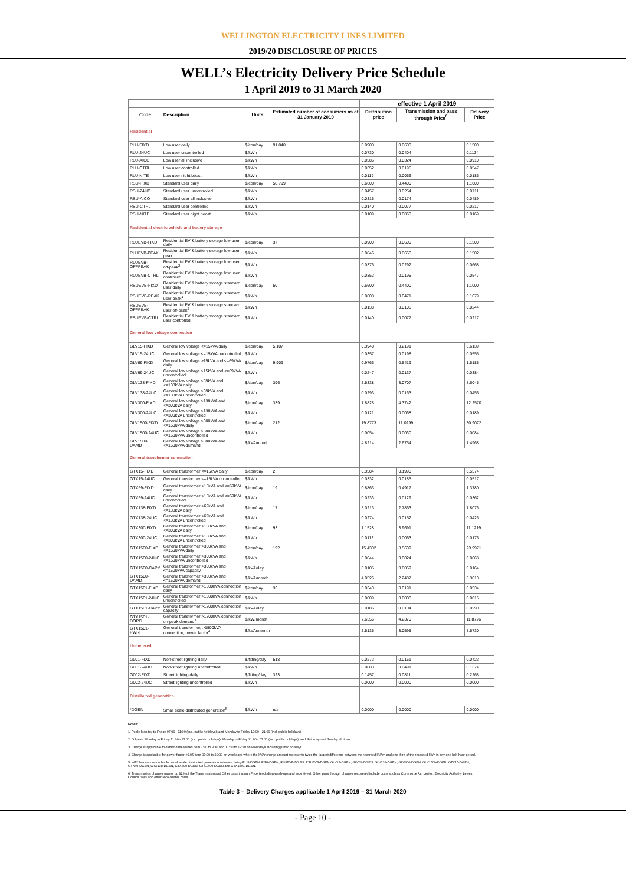WELLINGTON ELECTRICITY LINES LIMITED
2019/20 DISCLOSURE OF PRICES
WELL’s Electricity Delivery Price Schedule
1 April 2019 to 31 March 2020
| | | | | effective 1 April 2019 | | |
| Code | Description | Units | Estimated number of consumers as at 31 January 2019 | Distribution price | Transmission and pass through Price<sup>6</sup> | Delivery Price |
| Residential | | | | | | |
| RLU-FIXD | Low user daily | $/con/day | 91,840 | 0.0900 | 0.0600 | 0.1500 |
| RLU-24UC | Low user uncontrolled | $/kWh | | 0.0730 | 0.0404 | 0.1134 |
| RLU-AICO | Low user all inclusive | $/kWh | | 0.0586 | 0.0324 | 0.0910 |
| RLU-CTRL | Low user controlled | $/kWh | | 0.0352 | 0.0195 | 0.0547 |
| RLU-NITE | Low user night boost | $/kWh | | 0.0119 | 0.0066 | 0.0185 |
| RSU-FIXD | Standard user daily | $/con/day | 58,799 | 0.6600 | 0.4400 | 1.1000 |
| RSU-24UC | Standard user uncontrolled | $/kWh | | 0.0457 | 0.0254 | 0.0711 |
| RSU-AICO | Standard user all inclusive | $/kWh | | 0.0315 | 0.0174 | 0.0489 |
| RSU-CTRL | Standard user controlled | $/kWh | | 0.0140 | 0.0077 | 0.0217 |
| RSU-NITE | Standard user night boost | $/kWh | | 0.0109 | 0.0060 | 0.0169 |
| Residential electric vehicle and battery storage | | | | | | |
| RLUEVB-FIXD | Residential EV & battery storage low user daily | $/con/day | 37 | 0.0900 | 0.0600 | 0.1500 |
| RLUEVB-PEAK | Residential EV & battery storage low user peak<sup>1</sup> | $/kWh | | 0.0846 | 0.0656 | 0.1502 |
| RLUEVB-OFFPEAK | Residential EV & battery storage low user off-peak<sup>2</sup> | $/kWh | | 0.0376 | 0.0292 | 0.0668 |
| RLUEVB-CTRL | Residential EV & battery storage low user controlled | $/kWh | | 0.0352 | 0.0195 | 0.0547 |
| RSUEVB-FIXD | Residential EV & battery storage standard user daily | $/con/day | 50 | 0.6600 | 0.4400 | 1.1000 |
| RSUEVB-PEAK | Residential EV & battery storage standard user peak<sup>1</sup> | $/kWh | | 0.0608 | 0.0471 | 0.1079 |
| RSUEVB-OFFPEAK | Residential EV & battery storage standard user off-peak<sup>2</sup> | $/kWh | | 0.0138 | 0.0106 | 0.0244 |
| RSUEVB-CTRL | Residential EV & battery storage standard user controlled | $/kWh | | 0.0140 | 0.0077 | 0.0217 |
| General low voltage connection | | | | | | |
| GLV15-FIXD | General low voltage <=15kVA daily | $/con/day | 5,107 | 0.3948 | 0.2191 | 0.6139 |
| GLV15-24UC | General low voltage <=15kVA uncontrolled | $/kWh | | 0.0357 | 0.0198 | 0.0555 |
| GLV69-FIXD | General low voltage >15kVA and <=69kVA daily | $/con/day | 9,909 | 0.9766 | 0.5419 | 1.5185 |
| GLV69-24UC | General low voltage >15kVA and <=69kVA uncontrolled | $/kWh | | 0.0247 | 0.0137 | 0.0384 |
| GLV138-FIXD | General low voltage >69kVA and <=138kVA daily | $/con/day | 396 | 5.5338 | 3.0707 | 8.6045 |
| GLV138-24UC | General low voltage >69kVA and <=138kVA uncontrolled | $/kWh | | 0.0293 | 0.0163 | 0.0456 |
| GLV300-FIXD | General low voltage >138kVA and <=300kVA daily | $/con/day | 339 | 7.8828 | 4.3742 | 12.2570 |
| GLV300-24UC | General low voltage >138kVA and <=300kVA uncontrolled | $/kWh | | 0.0121 | 0.0068 | 0.0189 |
| GLV1500-FIXD | General low voltage >300kVA and <=1500kVA daily | $/con/day | 212 | 19.8773 | 11.0299 | 30.9072 |
| GLV1500-24UC | General low voltage >300kVA and <=1500kVA uncontrolled | $/kWh | | 0.0054 | 0.0030 | 0.0084 |
| GLV1500-DAMD | General low voltage >300kVA and <=1500kVA demand | $/kVA/month | | 4.8214 | 2.6754 | 7.4968 |
| General transformer connection | | | | | | |
| GTX15-FIXD | General transformer <=15kVA daily | $/con/day | 2 | 0.3584 | 0.1990 | 0.5574 |
| GTX15-24UC | General transformer <=15kVA uncontrolled | $/kWh | | 0.0332 | 0.0185 | 0.0517 |
| GTX69-FIXD | General transformer >15kVA and <=69kVA daily | $/con/day | 19 | 0.8863 | 0.4917 | 1.3780 |
| GTX69-24UC | General transformer >15kVA and <=69kVA uncontrolled | $/kWh | | 0.0233 | 0.0129 | 0.0362 |
| GTX138-FIXD | General transformer >69kVA and <=138kVA daily | $/con/day | 17 | 5.0213 | 2.7863 | 7.8076 |
| GTX138-24UC | General transformer >69kVA and <=138kVA uncontrolled | $/kWh | | 0.0274 | 0.0152 | 0.0426 |
| GTX300-FIXD | General transformer >138kVA and <=300kVA daily | $/con/day | 93 | 7.1528 | 3.9691 | 11.1219 |
| GTX300-24UC | General transformer >138kVA and <=300kVA uncontrolled | $/kWh | | 0.0113 | 0.0063 | 0.0176 |
| GTX1500-FIXD | General transformer >300kVA and <=1500kVA daily | $/con/day | 192 | 15.4332 | 8.5639 | 23.9971 |
| GTX1500-24UC | General transformer >300kVA and <=1500kVA uncontrolled | $/kWh | | 0.0044 | 0.0024 | 0.0068 |
| GTX1500-CAPY | General transformer >300kVA and <=1500kVA capacity | $/kVA/day | | 0.0105 | 0.0059 | 0.0164 |
| GTX1500-DAMD | General transformer >300kVA and <=1500kVA demand | $/kVA/month | | 4.0526 | 2.2487 | 6.3013 |
| GTX1501-FIXD | General transformer >1500kVA connection daily | $/con/day | 33 | 0.0343 | 0.0191 | 0.0534 |
| GTX1501-24UC | General transformer >1500kVA connection uncontrolled | $/kWh | | 0.0009 | 0.0006 | 0.0015 |
| GTX1501-CAPY | General transformer >1500kVA connection capacity | $/kVA/day | | 0.0186 | 0.0104 | 0.0290 |
| GTX1501-DOPC | General transformer >1500kVA connection on-peak demand<sup>3</sup> | $/kW/month | | 7.6356 | 4.2370 | 11.8726 |
| GTX1501-PWRF | General transformer, >1500kVA connection, power factor<sup>4</sup> | $/kVAr/month | | 5.5135 | 3.0595 | 8.5730 |
| Unmetered | | | | | | |
| G001-FIXD | Non-street lighting daily | $/fitting/day | 518 | 0.0272 | 0.0151 | 0.0423 |
| G001-24UC | Non-street lighting uncontrolled | $/kWh | | 0.0883 | 0.0491 | 0.1374 |
| G002-FIXD | Street lighting daily | $/fitting/day | 323 | 0.1457 | 0.0811 | 0.2268 |
| G002-24UC | Street lighting uncontrolled | $/kWh | | 0.0000 | 0.0000 | 0.0000 |
| Distributed generation | | | | | | |
| *DGEN | Small scale distributed generation<sup>5</sup> | $/kWh | n/a | 0.0000 | 0.0000 | 0.0000 |
Notes:
1. Peak: Monday to Friday 07:00 - 11:00 (incl. public holidays); and Monday to Friday 17:00 - 21:00 (incl. public holidays)
2. Offpeak: Monday to Friday 11:00 - 17:00 (incl. public holidays); Monday to Friday 21:00 - 07:00 (incl. public holidays); and Saturday and Sunday all times
3. Charge is applicable to demand measured from 7:30 to 9:30 and 17:30 to 19:30 on weekdays including public holidays.
4. Charge is applicable for power factor <0.95 from 07:00 to 20:00 on weekdays where the kVAr charge amount represents twice the largest difference between the recorded kVArh and one third of the recorded kWh in any one half-hour period.
5. WE* has various codes for small scale distributed generation volumes, being RLU-DGEN, RSU-DGEN, RLUEVB-DGEN, RSUEVB-DGEN,GLV15-DGEN, GLV69-DGEN, GLV138-DGEN, GLV300-DGEN, GLV1500-DGEN, GTX15-DGEN, GTX69-DGEN, GTX138-DGEN, GTX300-DGEN, GTX1500-DGEN and GTX1501-DGEN.
6. Transmission charges makes up 92% of the Transmission and Other pass through Price (excluding wash-ups and incentives). Other pass through charges recovered include costs such as Commerce Act Levies, Electricity Authority Levies, Council rates and other recoverable costs.
Table 3 – Delivery Charges applicable 1 April 2019 – 31 March 2020
- Page 10 -